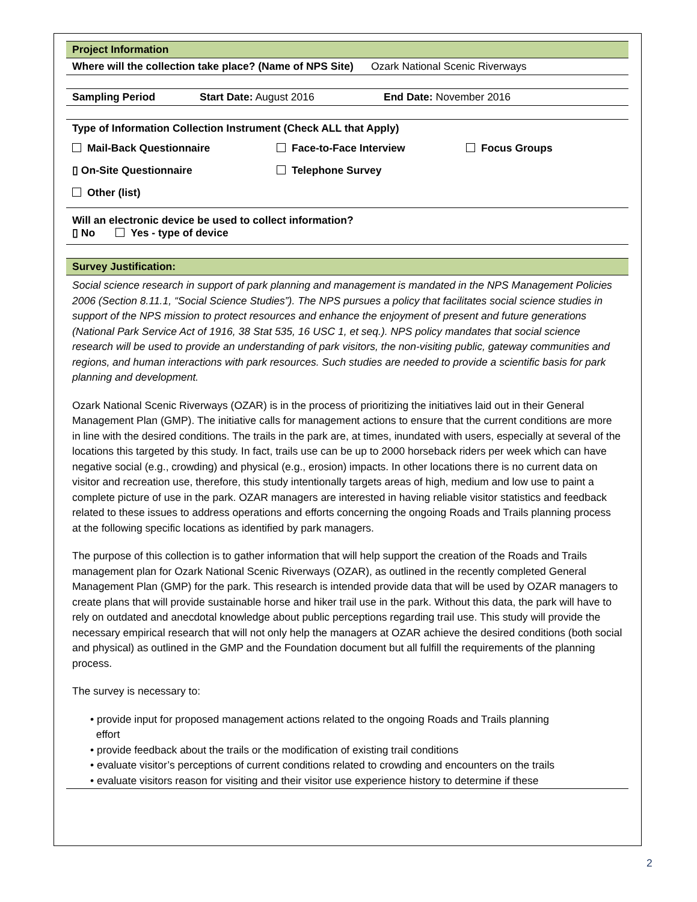Project Information
Where will the collection take place? (Name of NPS Site) Ozark National Scenic Riverways
Sampling Period Start Date: August 2016 End Date: November 2016
Type of Information Collection Instrument (Check ALL that Apply)
Mail-Back Questionnaire Face-to-Face Interview Focus Groups
▯ On-Site Questionnaire Telephone Survey
Other (list)
Will an electronic device be used to collect information?
▯ No Yes - type of device
Survey Justification:
Social science research in support of park planning and management is mandated in the NPS Management Policies 2006 (Section 8.11.1, “Social Science Studies”). The NPS pursues a policy that facilitates social science studies in support of the NPS mission to protect resources and enhance the enjoyment of present and future generations (National Park Service Act of 1916, 38 Stat 535, 16 USC 1, et seq.). NPS policy mandates that social science research will be used to provide an understanding of park visitors, the non-visiting public, gateway communities and regions, and human interactions with park resources. Such studies are needed to provide a scientific basis for park planning and development.
Ozark National Scenic Riverways (OZAR) is in the process of prioritizing the initiatives laid out in their General Management Plan (GMP). The initiative calls for management actions to ensure that the current conditions are more in line with the desired conditions. The trails in the park are, at times, inundated with users, especially at several of the locations this targeted by this study. In fact, trails use can be up to 2000 horseback riders per week which can have negative social (e.g., crowding) and physical (e.g., erosion) impacts. In other locations there is no current data on visitor and recreation use, therefore, this study intentionally targets areas of high, medium and low use to paint a complete picture of use in the park. OZAR managers are interested in having reliable visitor statistics and feedback related to these issues to address operations and efforts concerning the ongoing Roads and Trails planning process at the following specific locations as identified by park managers.
The purpose of this collection is to gather information that will help support the creation of the Roads and Trails management plan for Ozark National Scenic Riverways (OZAR), as outlined in the recently completed General Management Plan (GMP) for the park. This research is intended provide data that will be used by OZAR managers to create plans that will provide sustainable horse and hiker trail use in the park. Without this data, the park will have to rely on outdated and anecdotal knowledge about public perceptions regarding trail use. This study will provide the necessary empirical research that will not only help the managers at OZAR achieve the desired conditions (both social and physical) as outlined in the GMP and the Foundation document but all fulfill the requirements of the planning process.
The survey is necessary to:
• provide input for proposed management actions related to the ongoing Roads and Trails planning
effort
• provide feedback about the trails or the modification of existing trail conditions
• evaluate visitor’s perceptions of current conditions related to crowding and encounters on the trails
• evaluate visitors reason for visiting and their visitor use experience history to determine if these
2